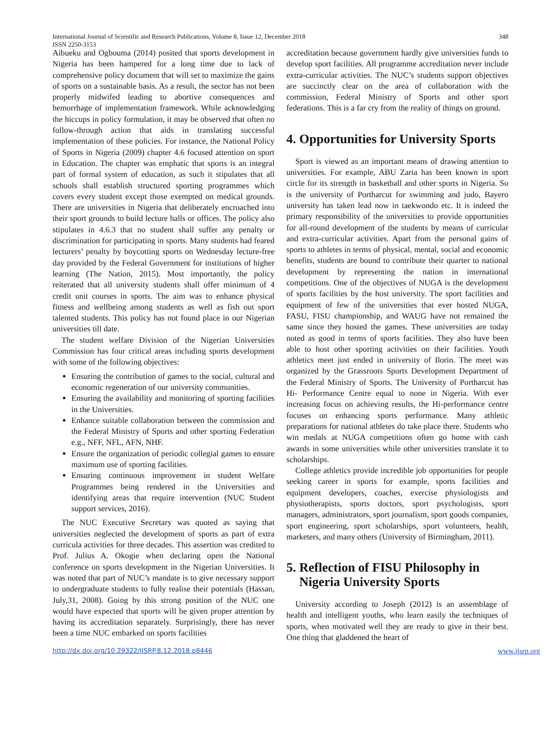348 International Journal of Scientific and Research Publications, Volume 8, Issue 12, December 2018
ISSN 2250-3153
Aibueku and Ogbouma (2014) posited that sports development in Nigeria has been hampered for a long time due to lack of comprehensive policy document that will set to maximize the gains of sports on a sustainable basis. As a result, the sector has not been properly midwifed leading to abortive consequences and hemorrhage of implementation framework. While acknowledging the hiccups in policy formulation, it may be observed that often no follow-through action that aids in translating successful implementation of these policies. For instance, the National Policy of Sports in Nigeria (2009) chapter 4.6 focused attention on sport in Education. The chapter was emphatic that sports is an integral part of formal system of education, as such it stipulates that all schools shall establish structured sporting programmes which covers every student except those exempted on medical grounds. There are universities in Nigeria that deliberately encroached into their sport grounds to build lecture halls or offices. The policy also stipulates in 4.6.3 that no student shall suffer any penalty or discrimination for participating in sports. Many students had feared lecturers’ penalty by boycotting sports on Wednesday lecture-free day provided by the Federal Government for institutions of higher learning (The Nation, 2015). Most importantly, the policy reiterated that all university students shall offer minimum of 4 credit unit courses in sports. The aim was to enhance physical fitness and wellbeing among students as well as fish out sport talented students. This policy has not found place in our Nigerian universities till date.
The student welfare Division of the Nigerian Universities Commission has four critical areas including sports development with some of the following objectives:
Ensuring the contribution of games to the social, cultural and economic regeneration of our university communities.
Ensuring the availability and monitoring of sporting facilities in the Universities.
Enhance suitable collaboration between the commission and the Federal Ministry of Sports and other sporting Federation e.g., NFF, NFL, AFN, NHF.
Ensure the organization of periodic collegial games to ensure maximum use of sporting facilities.
Ensuring continuous improvement in student Welfare Programmes being rendered in the Universities and identifying areas that require intervention (NUC Student support services, 2016).
The NUC Executive Secretary was quoted as saying that universities neglected the development of sports as part of extra curricula activities for three decades. This assertion was credited to Prof. Julius A. Okogie when declaring open the National conference on sports development in the Nigerian Universities. It was noted that part of NUC’s mandate is to give necessary support to undergraduate students to fully realise their potentials (Hassan, July,31, 2008). Going by this strong position of the NUC one would have expected that sports will be given proper attention by having its accreditation separately. Surprisingly, there has never been a time NUC embarked on sports facilities
accreditation because government hardly give universities funds to develop sport facilities. All programme accreditation never include extra-curricular activities. The NUC’s students support objectives are succinctly clear on the area of collaboration with the commission, Federal Ministry of Sports and other sport federations. This is a far cry from the reality of things on ground.
4. Opportunities for University Sports
Sport is viewed as an important means of drawing attention to universities. For example, ABU Zaria has been known in sport circle for its strength in basketball and other sports in Nigeria. So is the university of Portharcut for swimming and judo, Bayero university has taken lead now in taekwondo etc. It is indeed the primary responsibility of the universities to provide opportunities for all-round development of the students by means of curricular and extra-curricular activities. Apart from the personal gains of sports to athletes in terms of physical, mental, social and economic benefits, students are bound to contribute their quarter to national development by representing the nation in international competitions. One of the objectives of NUGA is the development of sports facilities by the host university. The sport facilities and equipment of few of the universities that ever hosted NUGA, FASU, FISU championship, and WAUG have not remained the same since they hosted the games. These universities are today noted as good in terms of sports facilities. They also have been able to host other sporting activities on their facilities. Youth athletics meet just ended in university of Ilorin. The meet was organized by the Grassroots Sports Development Department of the Federal Ministry of Sports. The University of Portharcut has Hi- Performance Centre equal to none in Nigeria. With ever increasing focus on achieving results, the Hi-performance centre focuses on enhancing sports performance. Many athletic preparations for national athletes do take place there. Students who win medals at NUGA competitions often go home with cash awards in some universities while other universities translate it to scholarships.
College athletics provide incredible job opportunities for people seeking career in sports for example, sports facilities and equipment developers, coaches, exercise physiologists and physiotherapists, sports doctors, sport psychologists, sport managers, administrators, sport journalism, sport goods companies, sport engineering, sport scholarships, sport volunteers, health, marketers, and many others (University of Birmingham, 2011).
5. Reflection of FISU Philosophy in
Nigeria University Sports
University according to Joseph (2012) is an assemblage of health and intelligent youths, who learn easily the techniques of sports, when motivated well they are ready to give in their best. One thing that gladdened the heart of
http://dx.doi.org/10.29322/IJSRP.8.12.2018.p8446 www.ijsrp.org